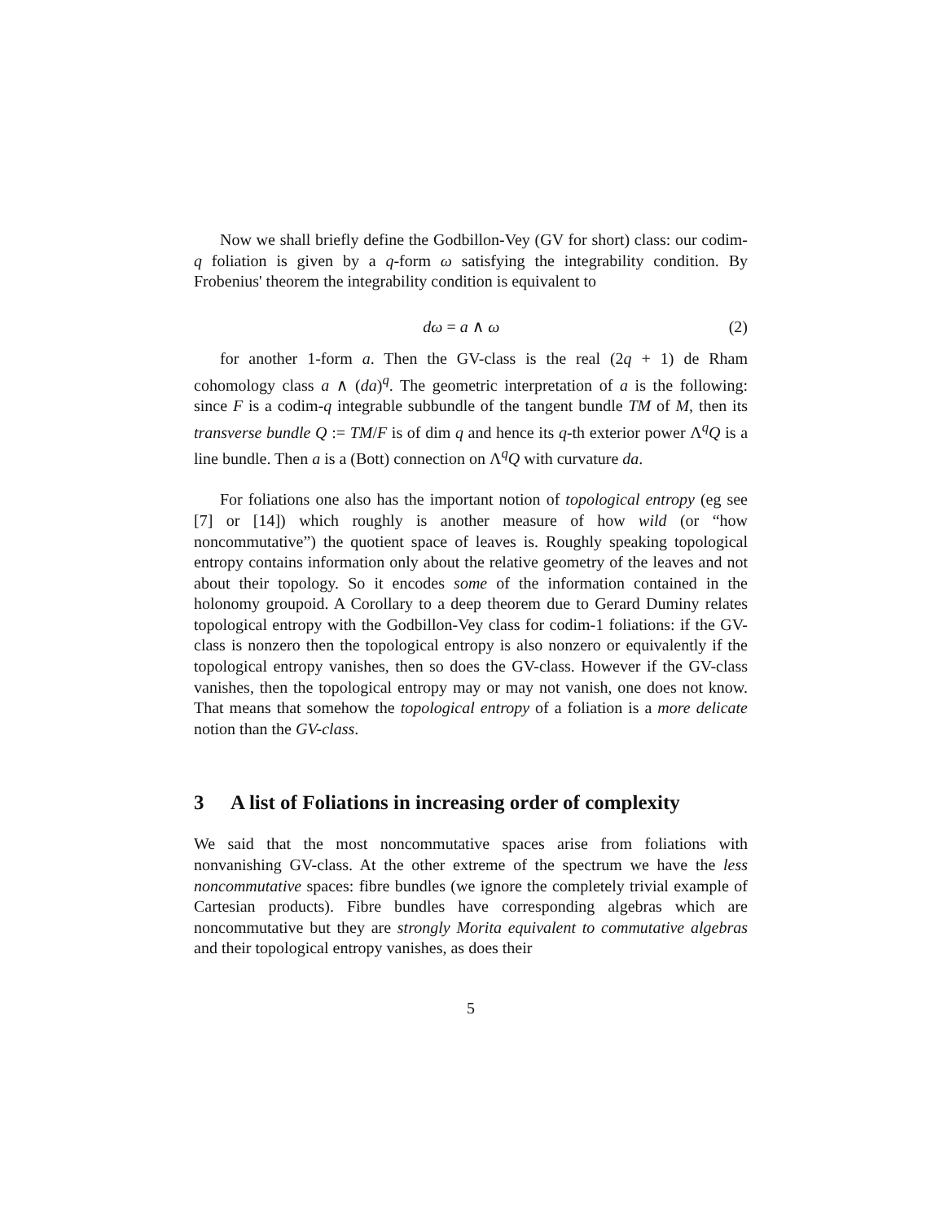Now we shall briefly define the Godbillon-Vey (GV for short) class: our codim-q foliation is given by a q-form ω satisfying the integrability condition. By Frobenius' theorem the integrability condition is equivalent to
dω = a ∧ ω (2)
for another 1-form a. Then the GV-class is the real (2q + 1) de Rham cohomology class a ∧ (da)<sup>q</sup>. The geometric interpretation of a is the following: since F is a codim-q integrable subbundle of the tangent bundle TM of M, then its transverse bundle Q := TM/F is of dim q and hence its q-th exterior power Λ<sup>q</sup>Q is a line bundle. Then a is a (Bott) connection on Λ<sup>q</sup>Q with curvature da.
For foliations one also has the important notion of topological entropy (eg see [7] or [14]) which roughly is another measure of how wild (or “how noncommutative”) the quotient space of leaves is. Roughly speaking topological entropy contains information only about the relative geometry of the leaves and not about their topology. So it encodes some of the information contained in the holonomy groupoid. A Corollary to a deep theorem due to Gerard Duminy relates topological entropy with the Godbillon-Vey class for codim-1 foliations: if the GV-class is nonzero then the topological entropy is also nonzero or equivalently if the topological entropy vanishes, then so does the GV-class. However if the GV-class vanishes, then the topological entropy may or may not vanish, one does not know. That means that somehow the topological entropy of a foliation is a more delicate notion than the GV-class.
3 A list of Foliations in increasing order of complexity
We said that the most noncommutative spaces arise from foliations with nonvanishing GV-class. At the other extreme of the spectrum we have the less noncommutative spaces: fibre bundles (we ignore the completely trivial example of Cartesian products). Fibre bundles have corresponding algebras which are noncommutative but they are strongly Morita equivalent to commutative algebras and their topological entropy vanishes, as does their
5